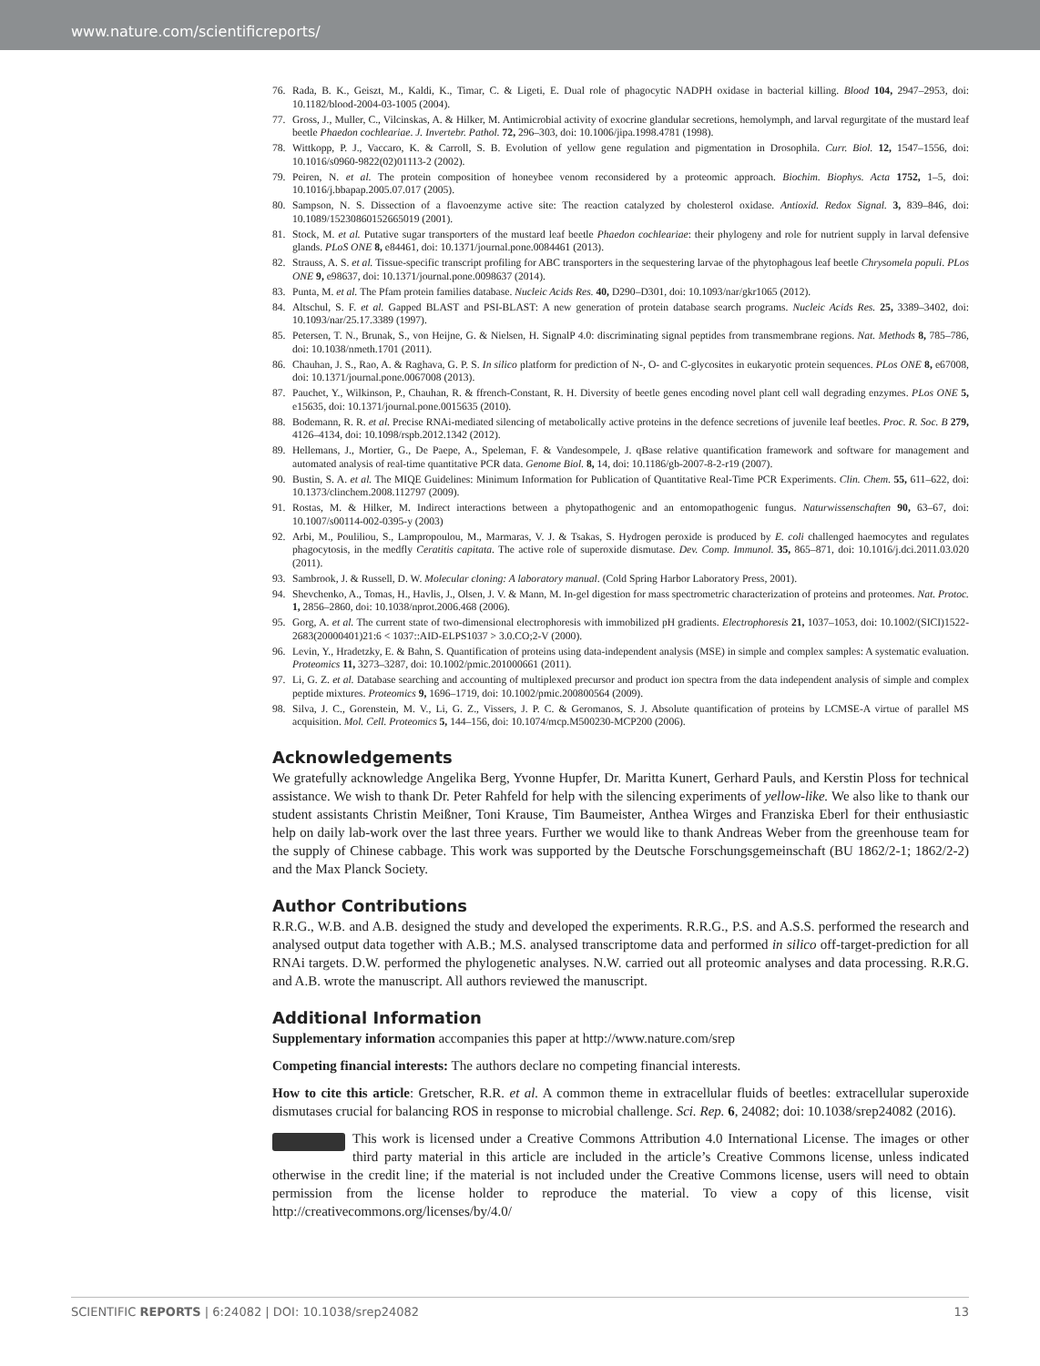www.nature.com/scientificreports/
76. Rada, B. K., Geiszt, M., Kaldi, K., Timar, C. & Ligeti, E. Dual role of phagocytic NADPH oxidase in bacterial killing. Blood 104, 2947–2953, doi: 10.1182/blood-2004-03-1005 (2004).
77. Gross, J., Muller, C., Vilcinskas, A. & Hilker, M. Antimicrobial activity of exocrine glandular secretions, hemolymph, and larval regurgitate of the mustard leaf beetle Phaedon cochleariae. J. Invertebr. Pathol. 72, 296–303, doi: 10.1006/jipa.1998.4781 (1998).
78. Wittkopp, P. J., Vaccaro, K. & Carroll, S. B. Evolution of yellow gene regulation and pigmentation in Drosophila. Curr. Biol. 12, 1547–1556, doi: 10.1016/s0960-9822(02)01113-2 (2002).
79. Peiren, N. et al. The protein composition of honeybee venom reconsidered by a proteomic approach. Biochim. Biophys. Acta 1752, 1–5, doi: 10.1016/j.bbapap.2005.07.017 (2005).
80. Sampson, N. S. Dissection of a flavoenzyme active site: The reaction catalyzed by cholesterol oxidase. Antioxid. Redox Signal. 3, 839–846, doi: 10.1089/15230860152665019 (2001).
81. Stock, M. et al. Putative sugar transporters of the mustard leaf beetle Phaedon cochleariae: their phylogeny and role for nutrient supply in larval defensive glands. PLoS ONE 8, e84461, doi: 10.1371/journal.pone.0084461 (2013).
82. Strauss, A. S. et al. Tissue-specific transcript profiling for ABC transporters in the sequestering larvae of the phytophagous leaf beetle Chrysomela populi. PLos ONE 9, e98637, doi: 10.1371/journal.pone.0098637 (2014).
83. Punta, M. et al. The Pfam protein families database. Nucleic Acids Res. 40, D290–D301, doi: 10.1093/nar/gkr1065 (2012).
84. Altschul, S. F. et al. Gapped BLAST and PSI-BLAST: A new generation of protein database search programs. Nucleic Acids Res. 25, 3389–3402, doi: 10.1093/nar/25.17.3389 (1997).
85. Petersen, T. N., Brunak, S., von Heijne, G. & Nielsen, H. SignalP 4.0: discriminating signal peptides from transmembrane regions. Nat. Methods 8, 785–786, doi: 10.1038/nmeth.1701 (2011).
86. Chauhan, J. S., Rao, A. & Raghava, G. P. S. In silico platform for prediction of N-, O- and C-glycosites in eukaryotic protein sequences. PLos ONE 8, e67008, doi: 10.1371/journal.pone.0067008 (2013).
87. Pauchet, Y., Wilkinson, P., Chauhan, R. & ffrench-Constant, R. H. Diversity of beetle genes encoding novel plant cell wall degrading enzymes. PLos ONE 5, e15635, doi: 10.1371/journal.pone.0015635 (2010).
88. Bodemann, R. R. et al. Precise RNAi-mediated silencing of metabolically active proteins in the defence secretions of juvenile leaf beetles. Proc. R. Soc. B 279, 4126–4134, doi: 10.1098/rspb.2012.1342 (2012).
89. Hellemans, J., Mortier, G., De Paepe, A., Speleman, F. & Vandesompele, J. qBase relative quantification framework and software for management and automated analysis of real-time quantitative PCR data. Genome Biol. 8, 14, doi: 10.1186/gb-2007-8-2-r19 (2007).
90. Bustin, S. A. et al. The MIQE Guidelines: Minimum Information for Publication of Quantitative Real-Time PCR Experiments. Clin. Chem. 55, 611–622, doi: 10.1373/clinchem.2008.112797 (2009).
91. Rostas, M. & Hilker, M. Indirect interactions between a phytopathogenic and an entomopathogenic fungus. Naturwissenschaften 90, 63–67, doi: 10.1007/s00114-002-0395-y (2003)
92. Arbi, M., Pouliliou, S., Lampropoulou, M., Marmaras, V. J. & Tsakas, S. Hydrogen peroxide is produced by E. coli challenged haemocytes and regulates phagocytosis, in the medfly Ceratitis capitata. The active role of superoxide dismutase. Dev. Comp. Immunol. 35, 865–871, doi: 10.1016/j.dci.2011.03.020 (2011).
93. Sambrook, J. & Russell, D. W. Molecular cloning: A laboratory manual. (Cold Spring Harbor Laboratory Press, 2001).
94. Shevchenko, A., Tomas, H., Havlis, J., Olsen, J. V. & Mann, M. In-gel digestion for mass spectrometric characterization of proteins and proteomes. Nat. Protoc. 1, 2856–2860, doi: 10.1038/nprot.2006.468 (2006).
95. Gorg, A. et al. The current state of two-dimensional electrophoresis with immobilized pH gradients. Electrophoresis 21, 1037–1053, doi: 10.1002/(SICI)1522-2683(20000401)21:6 < 1037::AID-ELPS1037 > 3.0.CO;2-V (2000).
96. Levin, Y., Hradetzky, E. & Bahn, S. Quantification of proteins using data-independent analysis (MSE) in simple and complex samples: A systematic evaluation. Proteomics 11, 3273–3287, doi: 10.1002/pmic.201000661 (2011).
97. Li, G. Z. et al. Database searching and accounting of multiplexed precursor and product ion spectra from the data independent analysis of simple and complex peptide mixtures. Proteomics 9, 1696–1719, doi: 10.1002/pmic.200800564 (2009).
98. Silva, J. C., Gorenstein, M. V., Li, G. Z., Vissers, J. P. C. & Geromanos, S. J. Absolute quantification of proteins by LCMSE-A virtue of parallel MS acquisition. Mol. Cell. Proteomics 5, 144–156, doi: 10.1074/mcp.M500230-MCP200 (2006).
Acknowledgements
We gratefully acknowledge Angelika Berg, Yvonne Hupfer, Dr. Maritta Kunert, Gerhard Pauls, and Kerstin Ploss for technical assistance. We wish to thank Dr. Peter Rahfeld for help with the silencing experiments of yellow-like. We also like to thank our student assistants Christin Meißner, Toni Krause, Tim Baumeister, Anthea Wirges and Franziska Eberl for their enthusiastic help on daily lab-work over the last three years. Further we would like to thank Andreas Weber from the greenhouse team for the supply of Chinese cabbage. This work was supported by the Deutsche Forschungsgemeinschaft (BU 1862/2-1; 1862/2-2) and the Max Planck Society.
Author Contributions
R.R.G., W.B. and A.B. designed the study and developed the experiments. R.R.G., P.S. and A.S.S. performed the research and analysed output data together with A.B.; M.S. analysed transcriptome data and performed in silico off-target-prediction for all RNAi targets. D.W. performed the phylogenetic analyses. N.W. carried out all proteomic analyses and data processing. R.R.G. and A.B. wrote the manuscript. All authors reviewed the manuscript.
Additional Information
Supplementary information accompanies this paper at http://www.nature.com/srep
Competing financial interests: The authors declare no competing financial interests.
How to cite this article: Gretscher, R.R. et al. A common theme in extracellular fluids of beetles: extracellular superoxide dismutases crucial for balancing ROS in response to microbial challenge. Sci. Rep. 6, 24082; doi: 10.1038/srep24082 (2016).
This work is licensed under a Creative Commons Attribution 4.0 International License. The images or other third party material in this article are included in the article’s Creative Commons license, unless indicated otherwise in the credit line; if the material is not included under the Creative Commons license, users will need to obtain permission from the license holder to reproduce the material. To view a copy of this license, visit http://creativecommons.org/licenses/by/4.0/
SCIENTIFIC REPORTS | 6:24082 | DOI: 10.1038/srep24082 13